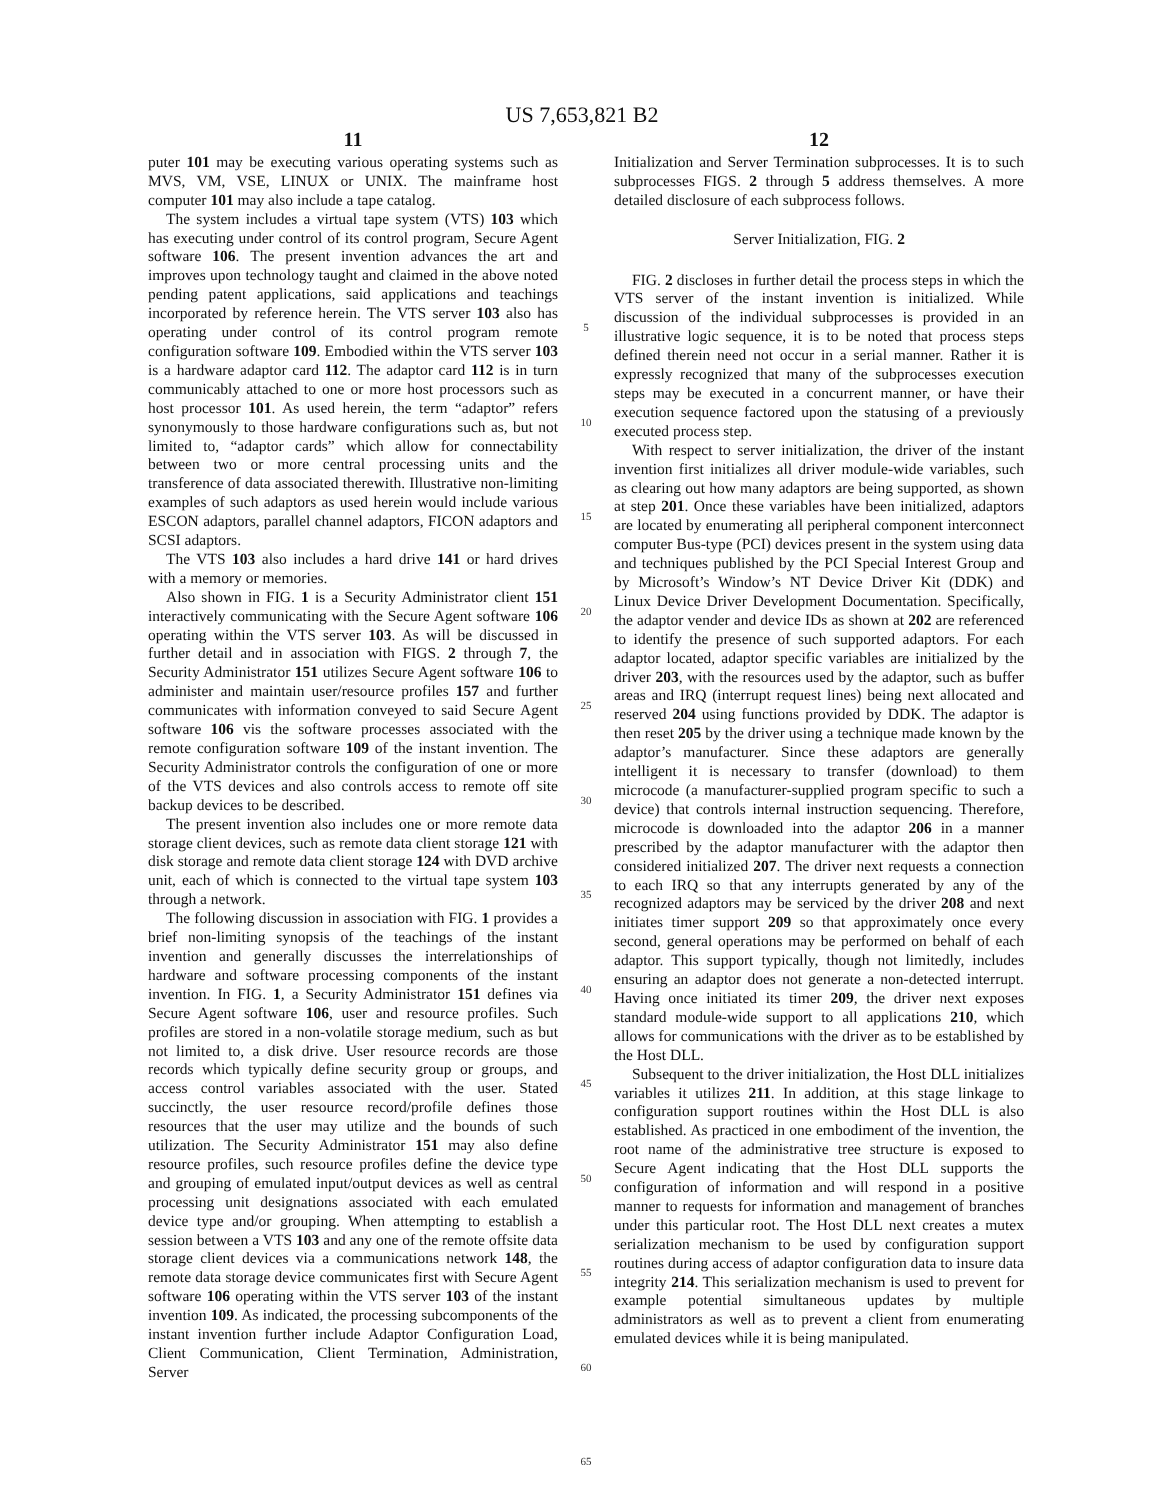US 7,653,821 B2
11
puter 101 may be executing various operating systems such as MVS, VM, VSE, LINUX or UNIX. The mainframe host computer 101 may also include a tape catalog.
The system includes a virtual tape system (VTS) 103 which has executing under control of its control program, Secure Agent software 106. The present invention advances the art and improves upon technology taught and claimed in the above noted pending patent applications, said applications and teachings incorporated by reference herein. The VTS server 103 also has operating under control of its control program remote configuration software 109. Embodied within the VTS server 103 is a hardware adaptor card 112. The adaptor card 112 is in turn communicably attached to one or more host processors such as host processor 101. As used herein, the term “adaptor” refers synonymously to those hardware configurations such as, but not limited to, “adaptor cards” which allow for connectability between two or more central processing units and the transference of data associated therewith. Illustrative non-limiting examples of such adaptors as used herein would include various ESCON adaptors, parallel channel adaptors, FICON adaptors and SCSI adaptors.
The VTS 103 also includes a hard drive 141 or hard drives with a memory or memories.
Also shown in FIG. 1 is a Security Administrator client 151 interactively communicating with the Secure Agent software 106 operating within the VTS server 103. As will be discussed in further detail and in association with FIGS. 2 through 7, the Security Administrator 151 utilizes Secure Agent software 106 to administer and maintain user/resource profiles 157 and further communicates with information conveyed to said Secure Agent software 106 vis the software processes associated with the remote configuration software 109 of the instant invention. The Security Administrator controls the configuration of one or more of the VTS devices and also controls access to remote off site backup devices to be described.
The present invention also includes one or more remote data storage client devices, such as remote data client storage 121 with disk storage and remote data client storage 124 with DVD archive unit, each of which is connected to the virtual tape system 103 through a network.
The following discussion in association with FIG. 1 provides a brief non-limiting synopsis of the teachings of the instant invention and generally discusses the interrelationships of hardware and software processing components of the instant invention. In FIG. 1, a Security Administrator 151 defines via Secure Agent software 106, user and resource profiles. Such profiles are stored in a non-volatile storage medium, such as but not limited to, a disk drive. User resource records are those records which typically define security group or groups, and access control variables associated with the user. Stated succinctly, the user resource record/profile defines those resources that the user may utilize and the bounds of such utilization. The Security Administrator 151 may also define resource profiles, such resource profiles define the device type and grouping of emulated input/output devices as well as central processing unit designations associated with each emulated device type and/or grouping. When attempting to establish a session between a VTS 103 and any one of the remote offsite data storage client devices via a communications network 148, the remote data storage device communicates first with Secure Agent software 106 operating within the VTS server 103 of the instant invention 109. As indicated, the processing subcomponents of the instant invention further include Adaptor Configuration Load, Client Communication, Client Termination, Administration, Server
5
10
15
20
25
30
35
40
45
50
55
60
65
12
Initialization and Server Termination subprocesses. It is to such subprocesses FIGS. 2 through 5 address themselves. A more detailed disclosure of each subprocess follows.
Server Initialization, FIG. 2
FIG. 2 discloses in further detail the process steps in which the VTS server of the instant invention is initialized. While discussion of the individual subprocesses is provided in an illustrative logic sequence, it is to be noted that process steps defined therein need not occur in a serial manner. Rather it is expressly recognized that many of the subprocesses execution steps may be executed in a concurrent manner, or have their execution sequence factored upon the statusing of a previously executed process step.
With respect to server initialization, the driver of the instant invention first initializes all driver module-wide variables, such as clearing out how many adaptors are being supported, as shown at step 201. Once these variables have been initialized, adaptors are located by enumerating all peripheral component interconnect computer Bus-type (PCI) devices present in the system using data and techniques published by the PCI Special Interest Group and by Microsoft’s Window’s NT Device Driver Kit (DDK) and Linux Device Driver Development Documentation. Specifically, the adaptor vender and device IDs as shown at 202 are referenced to identify the presence of such supported adaptors. For each adaptor located, adaptor specific variables are initialized by the driver 203, with the resources used by the adaptor, such as buffer areas and IRQ (interrupt request lines) being next allocated and reserved 204 using functions provided by DDK. The adaptor is then reset 205 by the driver using a technique made known by the adaptor’s manufacturer. Since these adaptors are generally intelligent it is necessary to transfer (download) to them microcode (a manufacturer-supplied program specific to such a device) that controls internal instruction sequencing. Therefore, microcode is downloaded into the adaptor 206 in a manner prescribed by the adaptor manufacturer with the adaptor then considered initialized 207. The driver next requests a connection to each IRQ so that any interrupts generated by any of the recognized adaptors may be serviced by the driver 208 and next initiates timer support 209 so that approximately once every second, general operations may be performed on behalf of each adaptor. This support typically, though not limitedly, includes ensuring an adaptor does not generate a non-detected interrupt. Having once initiated its timer 209, the driver next exposes standard module-wide support to all applications 210, which allows for communications with the driver as to be established by the Host DLL.
Subsequent to the driver initialization, the Host DLL initializes variables it utilizes 211. In addition, at this stage linkage to configuration support routines within the Host DLL is also established. As practiced in one embodiment of the invention, the root name of the administrative tree structure is exposed to Secure Agent indicating that the Host DLL supports the configuration of information and will respond in a positive manner to requests for information and management of branches under this particular root. The Host DLL next creates a mutex serialization mechanism to be used by configuration support routines during access of adaptor configuration data to insure data integrity 214. This serialization mechanism is used to prevent for example potential simultaneous updates by multiple administrators as well as to prevent a client from enumerating emulated devices while it is being manipulated.